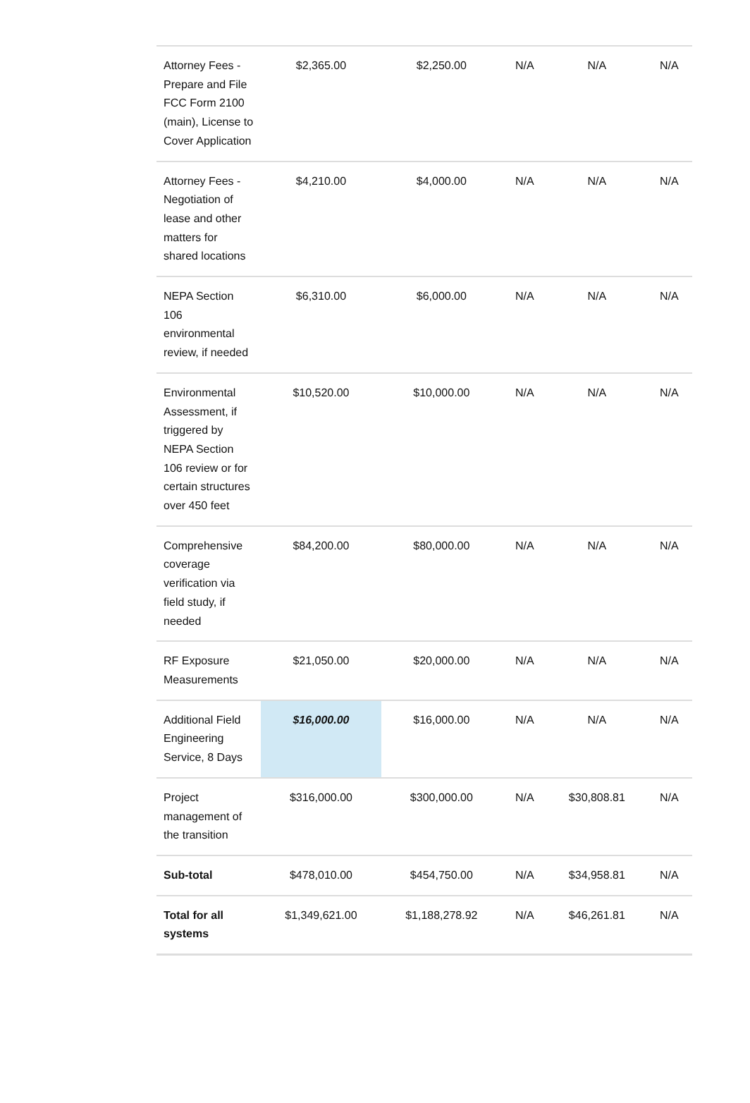| Attorney Fees - Prepare and File FCC Form 2100 (main), License to Cover Application | $2,365.00 | $2,250.00 | N/A | N/A | N/A |
| Attorney Fees - Negotiation of lease and other matters for shared locations | $4,210.00 | $4,000.00 | N/A | N/A | N/A |
| NEPA Section 106 environmental review, if needed | $6,310.00 | $6,000.00 | N/A | N/A | N/A |
| Environmental Assessment, if triggered by NEPA Section 106 review or for certain structures over 450 feet | $10,520.00 | $10,000.00 | N/A | N/A | N/A |
| Comprehensive coverage verification via field study, if needed | $84,200.00 | $80,000.00 | N/A | N/A | N/A |
| RF Exposure Measurements | $21,050.00 | $20,000.00 | N/A | N/A | N/A |
| Additional Field Engineering Service, 8 Days | $16,000.00 | $16,000.00 | N/A | N/A | N/A |
| Project management of the transition | $316,000.00 | $300,000.00 | N/A | $30,808.81 | N/A |
| Sub-total | $478,010.00 | $454,750.00 | N/A | $34,958.81 | N/A |
| Total for all systems | $1,349,621.00 | $1,188,278.92 | N/A | $46,261.81 | N/A |